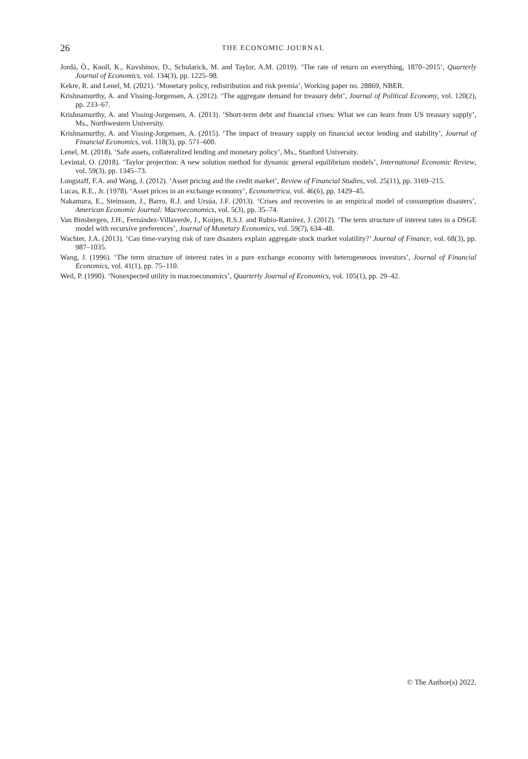26
THE ECONOMIC JOURNAL
Jordà, Ò., Knoll, K., Kuvshinov, D., Schularick, M. and Taylor, A.M. (2019). ‘The rate of return on everything, 1870–2015’, Quarterly Journal of Economics, vol. 134(3), pp. 1225–98.
Kekre, R. and Lenel, M. (2021). ‘Monetary policy, redistribution and risk premia’, Working paper no. 28869, NBER.
Krishnamurthy, A. and Vissing-Jorgensen, A. (2012). ‘The aggregate demand for treasury debt’, Journal of Political Economy, vol. 120(2), pp. 233–67.
Krishnamurthy, A. and Vissing-Jorgensen, A. (2013). ‘Short-term debt and financial crises: What we can learn from US treasury supply’, Ms., Northwestern University.
Krishnamurthy, A. and Vissing-Jorgensen, A. (2015). ‘The impact of treasury supply on financial sector lending and stability’, Journal of Financial Economics, vol. 118(3), pp. 571–600.
Lenel, M. (2018). ‘Safe assets, collateralized lending and monetary policy’, Ms., Stanford University.
Levintal, O. (2018). ‘Taylor projection: A new solution method for dynamic general equilibrium models’, International Economic Review, vol. 59(3), pp. 1345–73.
Longstaff, F.A. and Wang, J. (2012). ‘Asset pricing and the credit market’, Review of Financial Studies, vol. 25(11), pp. 3169–215.
Lucas, R.E., Jr. (1978). ‘Asset prices in an exchange economy’, Econometrica, vol. 46(6), pp. 1429–45.
Nakamura, E., Steinsson, J., Barro, R.J. and Ursúa, J.F. (2013). ‘Crises and recoveries in an empirical model of consumption disasters’, American Economic Journal: Macroeconomics, vol. 5(3), pp. 35–74.
Van Binsbergen, J.H., Fernández-Villaverde, J., Koijen, R.S.J. and Rubio-Ramírez, J. (2012). ‘The term structure of interest rates in a DSGE model with recursive preferences’, Journal of Monetary Economics, vol. 59(7), 634–48.
Wachter, J.A. (2013). ‘Can time-varying risk of rare disasters explain aggregate stock market volatility?’ Journal of Finance, vol. 68(3), pp. 987–1035.
Wang, J. (1996). ‘The term structure of interest rates in a pure exchange economy with heterogeneous investors’, Journal of Financial Economics, vol. 41(1), pp. 75–110.
Weil, P. (1990). ‘Nonexpected utility in macroeconomics’, Quarterly Journal of Economics, vol. 105(1), pp. 29–42.
© The Author(s) 2022.